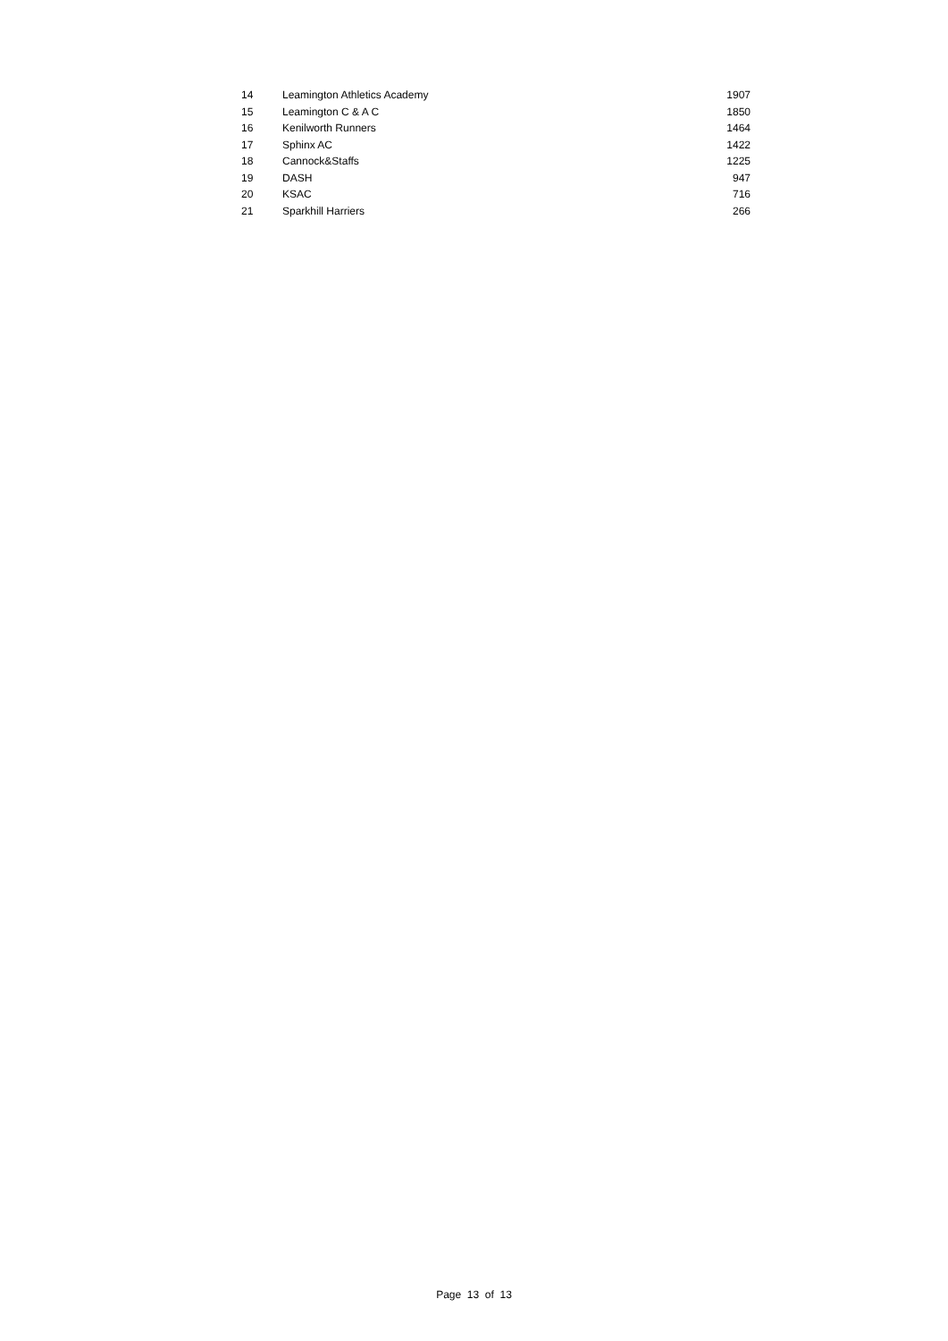| 14 | Leamington Athletics Academy | 1907 |
| 15 | Leamington C & A C | 1850 |
| 16 | Kenilworth Runners | 1464 |
| 17 | Sphinx AC | 1422 |
| 18 | Cannock&Staffs | 1225 |
| 19 | DASH | 947 |
| 20 | KSAC | 716 |
| 21 | Sparkhill Harriers | 266 |
Page 13 of 13